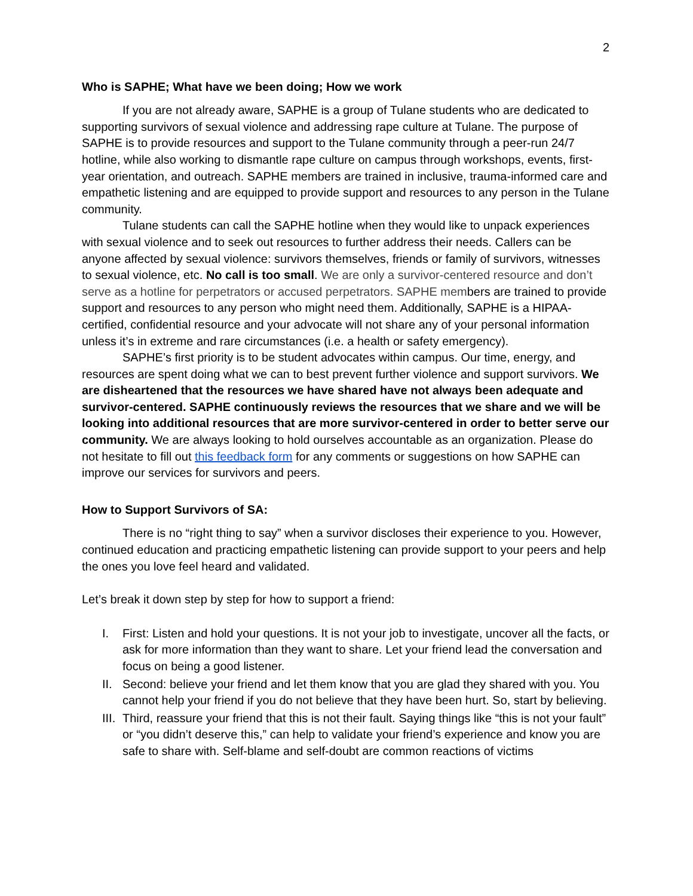2
Who is SAPHE; What have we been doing; How we work
If you are not already aware, SAPHE is a group of Tulane students who are dedicated to supporting survivors of sexual violence and addressing rape culture at Tulane. The purpose of SAPHE is to provide resources and support to the Tulane community through a peer-run 24/7 hotline, while also working to dismantle rape culture on campus through workshops, events, first-year orientation, and outreach. SAPHE members are trained in inclusive, trauma-informed care and empathetic listening and are equipped to provide support and resources to any person in the Tulane community.
Tulane students can call the SAPHE hotline when they would like to unpack experiences with sexual violence and to seek out resources to further address their needs. Callers can be anyone affected by sexual violence: survivors themselves, friends or family of survivors, witnesses to sexual violence, etc. No call is too small. We are only a survivor-centered resource and don’t serve as a hotline for perpetrators or accused perpetrators. SAPHE members are trained to provide support and resources to any person who might need them. Additionally, SAPHE is a HIPAA-certified, confidential resource and your advocate will not share any of your personal information unless it’s in extreme and rare circumstances (i.e. a health or safety emergency).
SAPHE’s first priority is to be student advocates within campus. Our time, energy, and resources are spent doing what we can to best prevent further violence and support survivors. We are disheartened that the resources we have shared have not always been adequate and survivor-centered. SAPHE continuously reviews the resources that we share and we will be looking into additional resources that are more survivor-centered in order to better serve our community. We are always looking to hold ourselves accountable as an organization. Please do not hesitate to fill out this feedback form for any comments or suggestions on how SAPHE can improve our services for survivors and peers.
How to Support Survivors of SA:
There is no “right thing to say” when a survivor discloses their experience to you. However, continued education and practicing empathetic listening can provide support to your peers and help the ones you love feel heard and validated.
Let’s break it down step by step for how to support a friend:
I. First: Listen and hold your questions. It is not your job to investigate, uncover all the facts, or ask for more information than they want to share. Let your friend lead the conversation and focus on being a good listener.
II. Second: believe your friend and let them know that you are glad they shared with you. You cannot help your friend if you do not believe that they have been hurt. So, start by believing.
III. Third, reassure your friend that this is not their fault. Saying things like “this is not your fault” or “you didn’t deserve this,” can help to validate your friend’s experience and know you are safe to share with. Self-blame and self-doubt are common reactions of victims